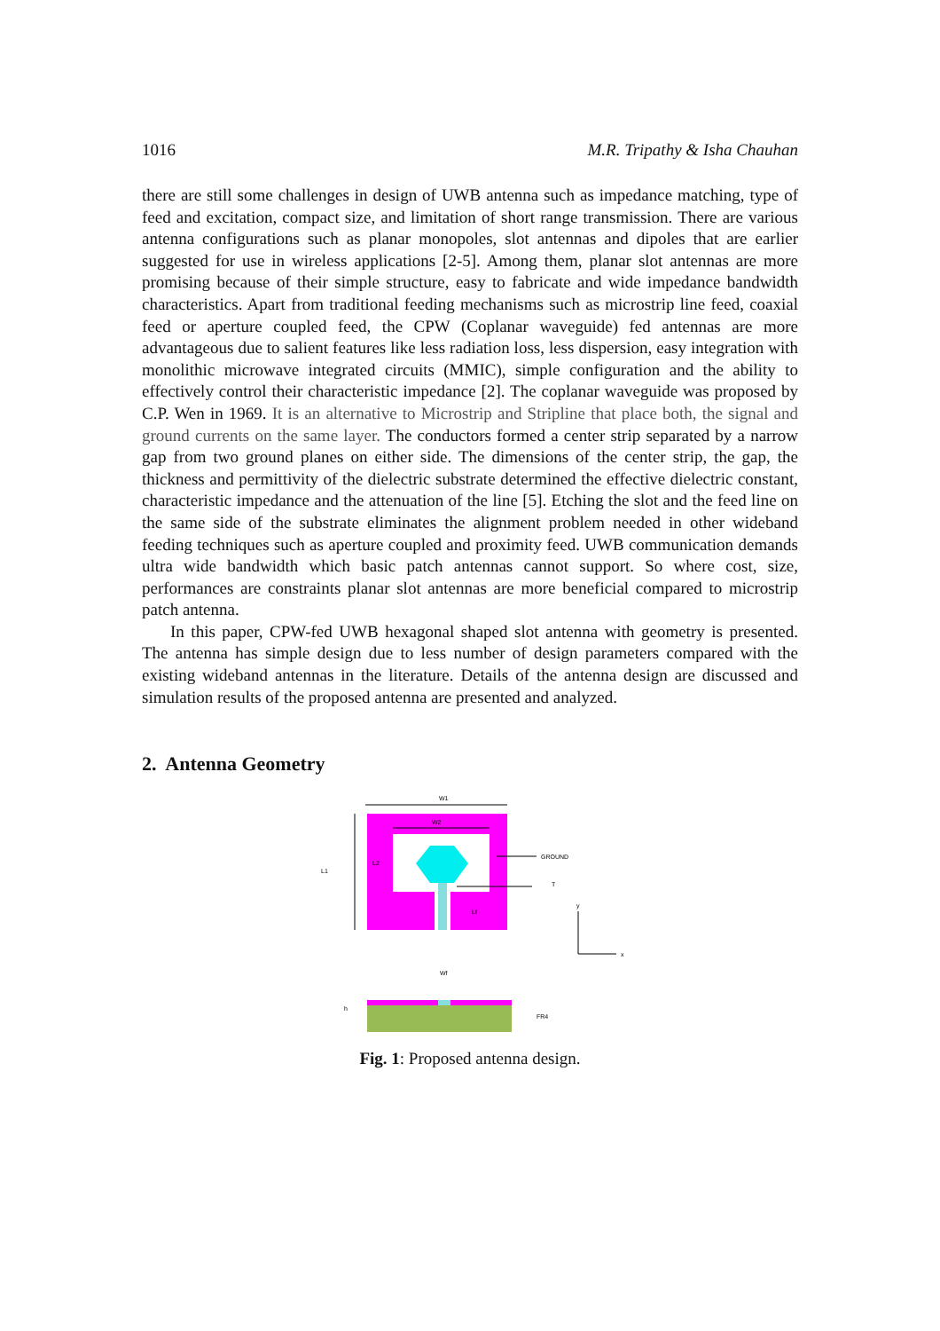1016 M.R. Tripathy & Isha Chauhan
there are still some challenges in design of UWB antenna such as impedance matching, type of feed and excitation, compact size, and limitation of short range transmission. There are various antenna configurations such as planar monopoles, slot antennas and dipoles that are earlier suggested for use in wireless applications [2-5]. Among them, planar slot antennas are more promising because of their simple structure, easy to fabricate and wide impedance bandwidth characteristics. Apart from traditional feeding mechanisms such as microstrip line feed, coaxial feed or aperture coupled feed, the CPW (Coplanar waveguide) fed antennas are more advantageous due to salient features like less radiation loss, less dispersion, easy integration with monolithic microwave integrated circuits (MMIC), simple configuration and the ability to effectively control their characteristic impedance [2]. The coplanar waveguide was proposed by C.P. Wen in 1969. It is an alternative to Microstrip and Stripline that place both, the signal and ground currents on the same layer. The conductors formed a center strip separated by a narrow gap from two ground planes on either side. The dimensions of the center strip, the gap, the thickness and permittivity of the dielectric substrate determined the effective dielectric constant, characteristic impedance and the attenuation of the line [5]. Etching the slot and the feed line on the same side of the substrate eliminates the alignment problem needed in other wideband feeding techniques such as aperture coupled and proximity feed. UWB communication demands ultra wide bandwidth which basic patch antennas cannot support. So where cost, size, performances are constraints planar slot antennas are more beneficial compared to microstrip patch antenna.
In this paper, CPW-fed UWB hexagonal shaped slot antenna with geometry is presented. The antenna has simple design due to less number of design parameters compared with the existing wideband antennas in the literature. Details of the antenna design are discussed and simulation results of the proposed antenna are presented and analyzed.
2. Antenna Geometry
W1
W2
L2
L1
Lf
GROUND
T
y
x
Wf
h
FR4
Fig. 1: Proposed antenna design.